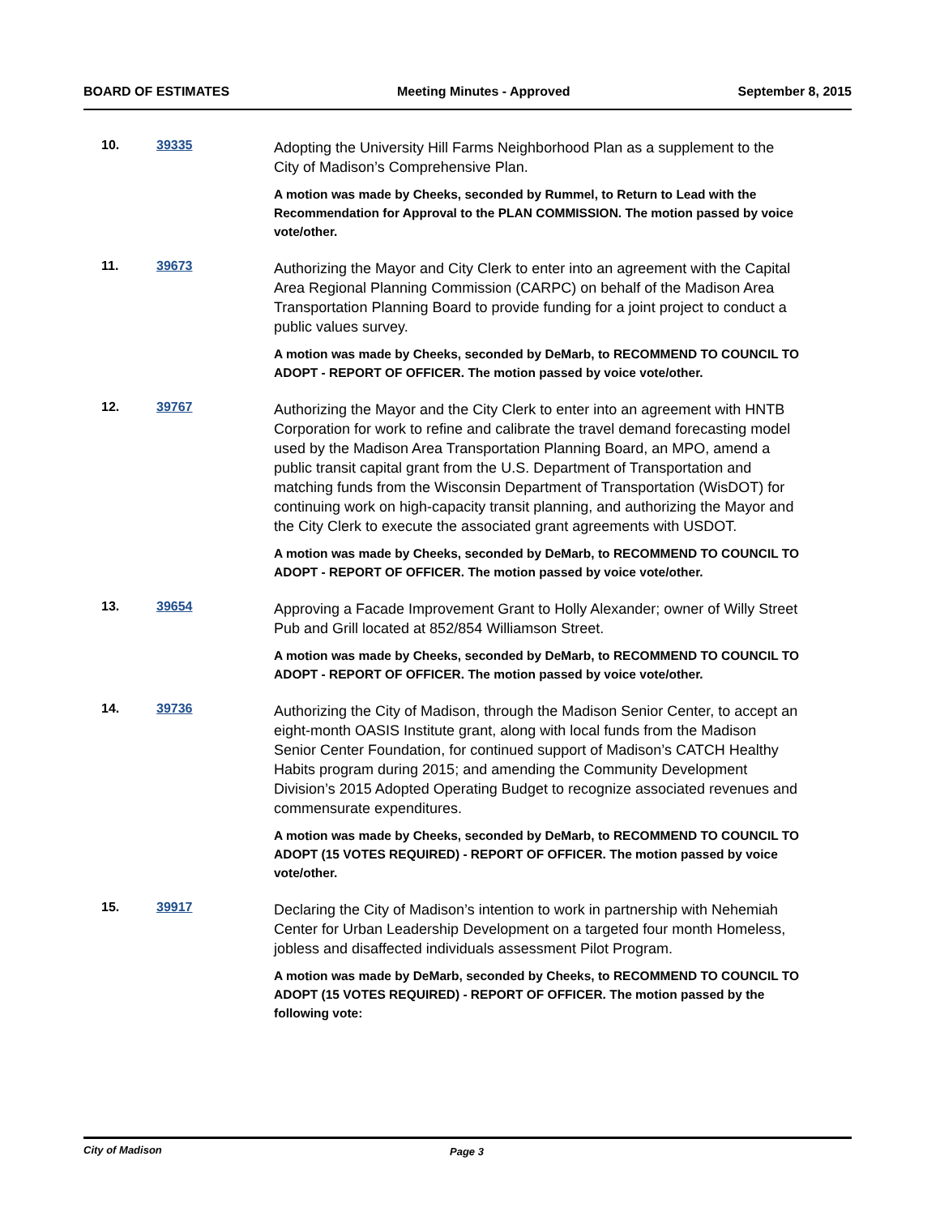BOARD OF ESTIMATES Meeting Minutes - Approved September 8, 2015
10. 39335
Adopting the University Hill Farms Neighborhood Plan as a supplement to the City of Madison’s Comprehensive Plan.
A motion was made by Cheeks, seconded by Rummel, to Return to Lead with the Recommendation for Approval to the PLAN COMMISSION. The motion passed by voice vote/other.
11. 39673
Authorizing the Mayor and City Clerk to enter into an agreement with the Capital Area Regional Planning Commission (CARPC) on behalf of the Madison Area Transportation Planning Board to provide funding for a joint project to conduct a public values survey.
A motion was made by Cheeks, seconded by DeMarb, to RECOMMEND TO COUNCIL TO ADOPT - REPORT OF OFFICER. The motion passed by voice vote/other.
12. 39767
Authorizing the Mayor and the City Clerk to enter into an agreement with HNTB Corporation for work to refine and calibrate the travel demand forecasting model used by the Madison Area Transportation Planning Board, an MPO, amend a public transit capital grant from the U.S. Department of Transportation and matching funds from the Wisconsin Department of Transportation (WisDOT) for continuing work on high-capacity transit planning, and authorizing the Mayor and the City Clerk to execute the associated grant agreements with USDOT.
A motion was made by Cheeks, seconded by DeMarb, to RECOMMEND TO COUNCIL TO ADOPT - REPORT OF OFFICER. The motion passed by voice vote/other.
13. 39654
Approving a Facade Improvement Grant to Holly Alexander; owner of Willy Street Pub and Grill located at 852/854 Williamson Street.
A motion was made by Cheeks, seconded by DeMarb, to RECOMMEND TO COUNCIL TO ADOPT - REPORT OF OFFICER. The motion passed by voice vote/other.
14. 39736
Authorizing the City of Madison, through the Madison Senior Center, to accept an eight-month OASIS Institute grant, along with local funds from the Madison Senior Center Foundation, for continued support of Madison’s CATCH Healthy Habits program during 2015; and amending the Community Development Division’s 2015 Adopted Operating Budget to recognize associated revenues and commensurate expenditures.
A motion was made by Cheeks, seconded by DeMarb, to RECOMMEND TO COUNCIL TO ADOPT (15 VOTES REQUIRED) - REPORT OF OFFICER. The motion passed by voice vote/other.
15. 39917
Declaring the City of Madison’s intention to work in partnership with Nehemiah Center for Urban Leadership Development on a targeted four month Homeless, jobless and disaffected individuals assessment Pilot Program.
A motion was made by DeMarb, seconded by Cheeks, to RECOMMEND TO COUNCIL TO ADOPT (15 VOTES REQUIRED) - REPORT OF OFFICER. The motion passed by the following vote:
City of Madison Page 3